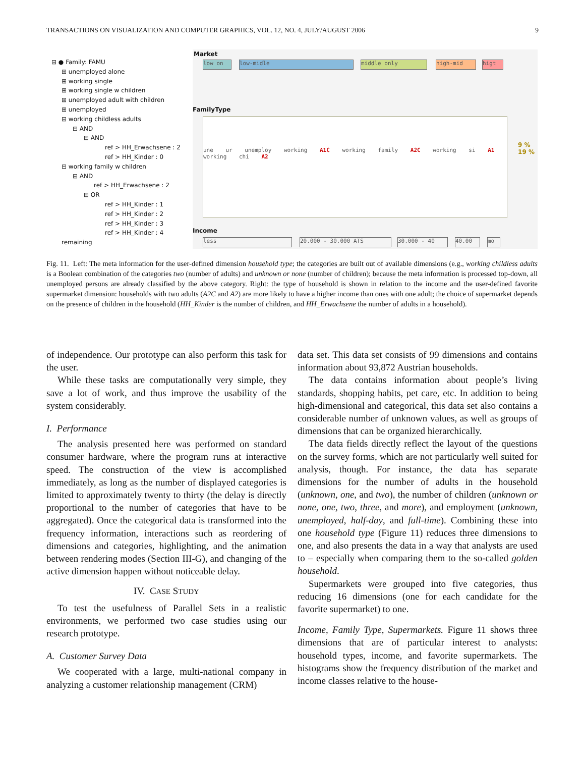TRANSACTIONS ON VISUALIZATION AND COMPUTER GRAPHICS, VOL. 12, NO. 4, JULY/AUGUST 2006 9
⊟ ● Family: FAMU
⊞ unemployed alone
⊞ working single
⊞ working single w children
⊞ unemployed adult with children
⊞ unemployed
⊟ working childless adults
⊟ AND
⊟ AND
ref > HH_Erwachsene : 2
ref > HH_Kinder : 0
⊟ working family w children
⊟ AND
ref > HH_Erwachsene : 2
⊟ OR
ref > HH_Kinder : 1
ref > HH_Kinder : 2
ref > HH_Kinder : 3
ref > HH_Kinder : 4
remaining
Market
low on low-midle middle only high-mid higt
FamilyType
une ur unemploy working A1C working family A2C working si A1 working chi A2
9 %
19 %
Income
less 20.000 - 30.000 ATS 30.000 - 40 40.00 mo
Fig. 11. Left: The meta information for the user-defined dimension household type; the categories are built out of available dimensions (e.g., working childless adults is a Boolean combination of the categories two (number of adults) and unknown or none (number of children); because the meta information is processed top-down, all unemployed persons are already classified by the above category. Right: the type of household is shown in relation to the income and the user-defined favorite supermarket dimension: households with two adults (A2C and A2) are more likely to have a higher income than ones with one adult; the choice of supermarket depends on the presence of children in the household (HH_Kinder is the number of children, and HH_Erwachsene the number of adults in a household).
of independence. Our prototype can also perform this task for the user.
While these tasks are computationally very simple, they save a lot of work, and thus improve the usability of the system considerably.
I. Performance
The analysis presented here was performed on standard consumer hardware, where the program runs at interactive speed. The construction of the view is accomplished immediately, as long as the number of displayed categories is limited to approximately twenty to thirty (the delay is directly proportional to the number of categories that have to be aggregated). Once the categorical data is transformed into the frequency information, interactions such as reordering of dimensions and categories, highlighting, and the animation between rendering modes (Section III-G), and changing of the active dimension happen without noticeable delay.
IV. CASE STUDY
To test the usefulness of Parallel Sets in a realistic environments, we performed two case studies using our research prototype.
A. Customer Survey Data
We cooperated with a large, multi-national company in analyzing a customer relationship management (CRM)
data set. This data set consists of 99 dimensions and contains information about 93,872 Austrian households.
The data contains information about people’s living standards, shopping habits, pet care, etc. In addition to being high-dimensional and categorical, this data set also contains a considerable number of unknown values, as well as groups of dimensions that can be organized hierarchically.
The data fields directly reflect the layout of the questions on the survey forms, which are not particularly well suited for analysis, though. For instance, the data has separate dimensions for the number of adults in the household (unknown, one, and two), the number of children (unknown or none, one, two, three, and more), and employment (unknown, unemployed, half-day, and full-time). Combining these into one household type (Figure 11) reduces three dimensions to one, and also presents the data in a way that analysts are used to – especially when comparing them to the so-called golden household.
Supermarkets were grouped into five categories, thus reducing 16 dimensions (one for each candidate for the favorite supermarket) to one.
Income, Family Type, Supermarkets. Figure 11 shows three dimensions that are of particular interest to analysts: household types, income, and favorite supermarkets. The histograms show the frequency distribution of the market and income classes relative to the house-